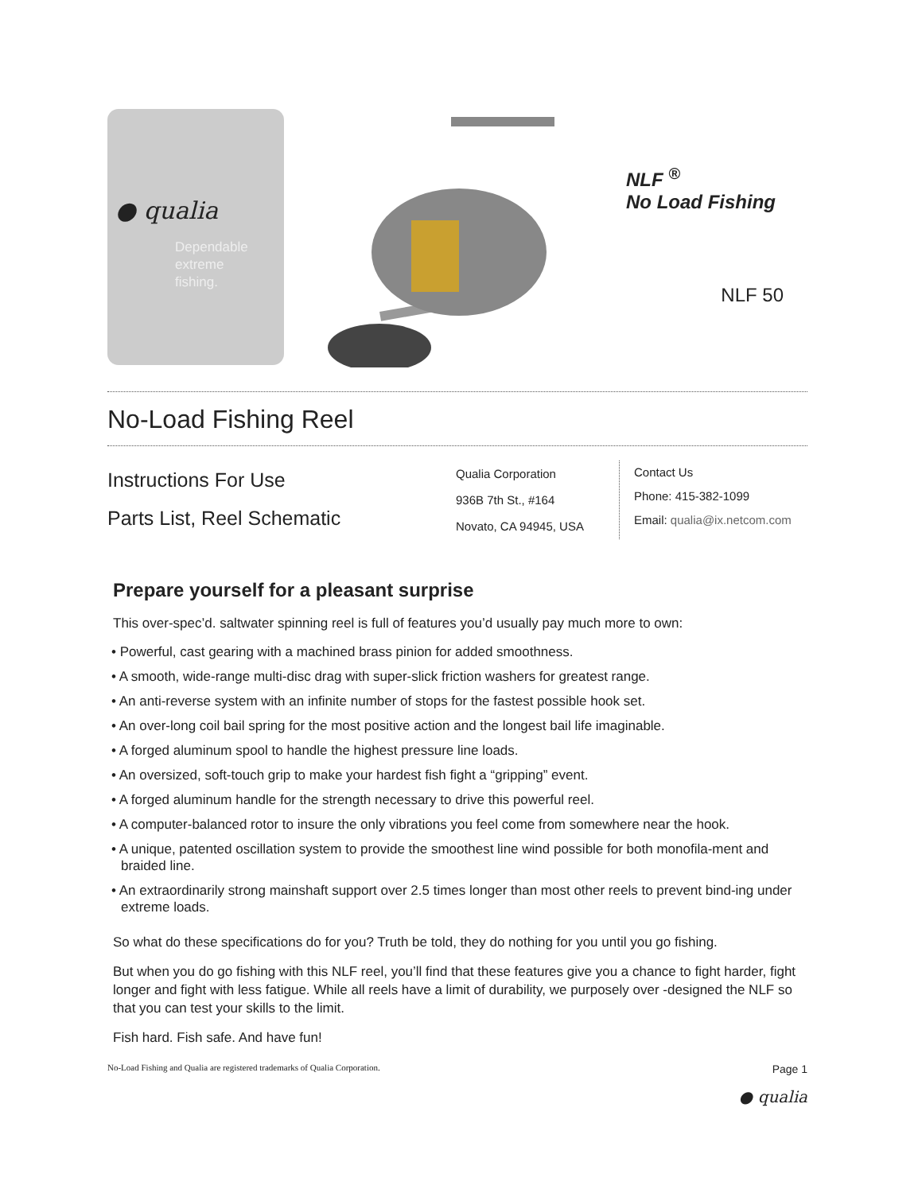● qualia
Dependable
extreme
fishing.
NLF <sup>®</sup>
No Load Fishing
NLF 50
No-Load Fishing Reel
Instructions For Use
Parts List, Reel Schematic
Qualia Corporation
936B 7th St., #164
Novato, CA 94945, USA
Contact Us
Phone: 415-382-1099
Email: qualia@ix.netcom.com
Prepare yourself for a pleasant surprise
This over-spec’d. saltwater spinning reel is full of features you’d usually pay much more to own:
• Powerful, cast gearing with a machined brass pinion for added smoothness.
• A smooth, wide-range multi-disc drag with super-slick friction washers for greatest range.
• An anti-reverse system with an infinite number of stops for the fastest possible hook set.
• An over-long coil bail spring for the most positive action and the longest bail life imaginable.
• A forged aluminum spool to handle the highest pressure line loads.
• An oversized, soft-touch grip to make your hardest fish fight a “gripping” event.
• A forged aluminum handle for the strength necessary to drive this powerful reel.
• A computer-balanced rotor to insure the only vibrations you feel come from somewhere near the hook.
• A unique, patented oscillation system to provide the smoothest line wind possible for both monofila-ment and braided line.
• An extraordinarily strong mainshaft support over 2.5 times longer than most other reels to prevent bind-ing under extreme loads.
So what do these specifications do for you? Truth be told, they do nothing for you until you go fishing.
But when you do go fishing with this NLF reel, you’ll find that these features give you a chance to fight harder, fight longer and fight with less fatigue. While all reels have a limit of durability, we purposely over -designed the NLF so that you can test your skills to the limit.
Fish hard. Fish safe. And have fun!
No-Load Fishing and Qualia are registered trademarks of Qualia Corporation. Page 1
● qualia